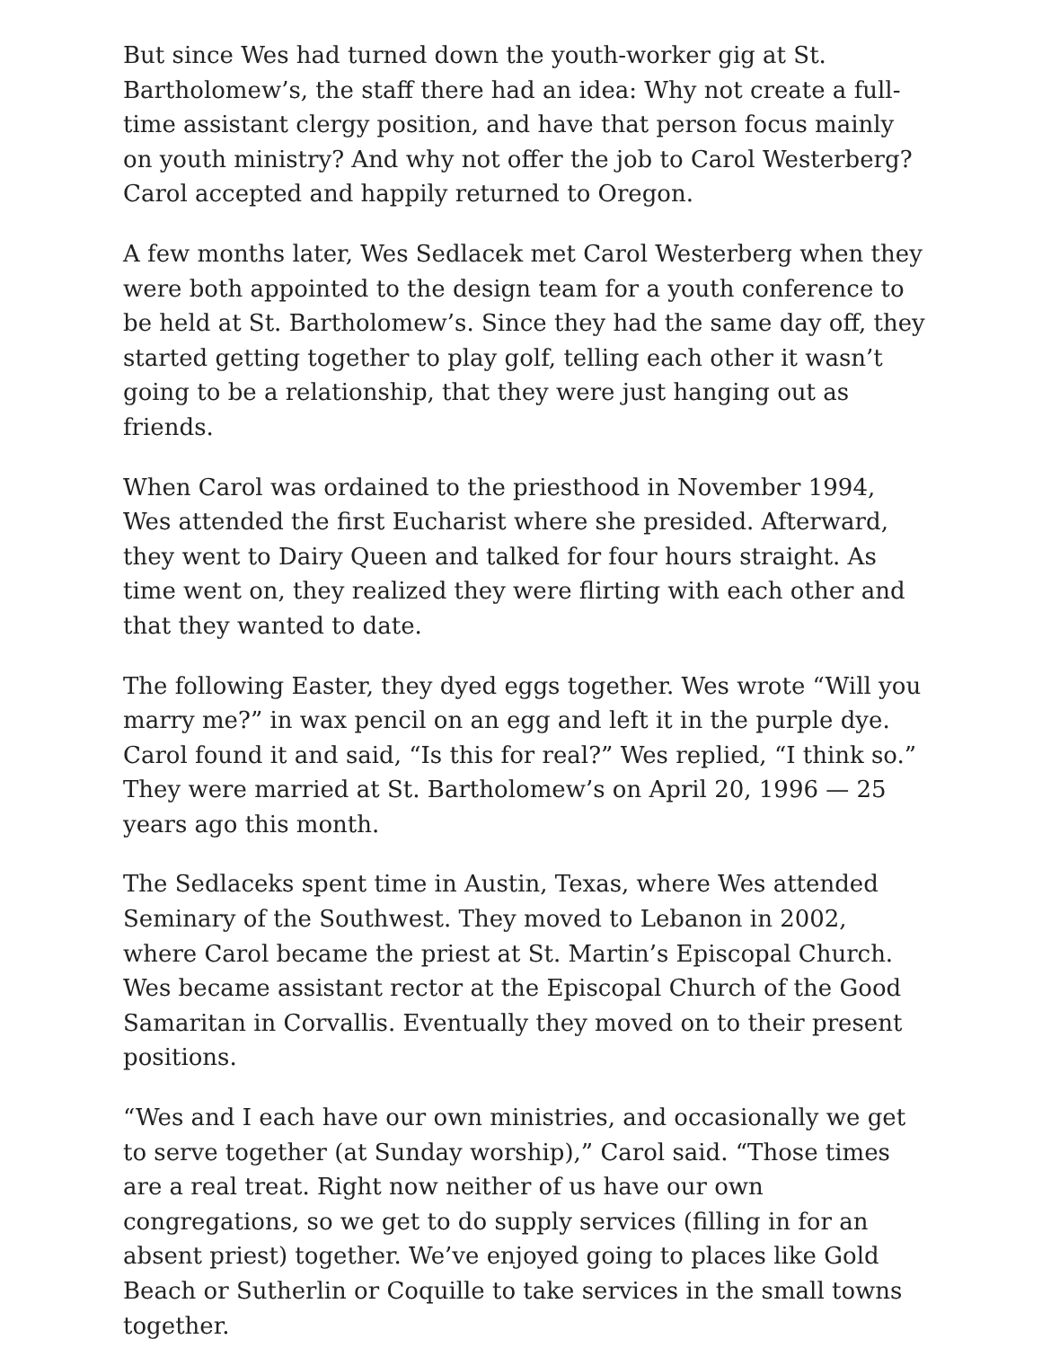But since Wes had turned down the youth-worker gig at St. Bartholomew’s, the staff there had an idea: Why not create a full-time assistant clergy position, and have that person focus mainly on youth ministry? And why not offer the job to Carol Westerberg? Carol accepted and happily returned to Oregon.
A few months later, Wes Sedlacek met Carol Westerberg when they were both appointed to the design team for a youth conference to be held at St. Bartholomew’s. Since they had the same day off, they started getting together to play golf, telling each other it wasn’t going to be a relationship, that they were just hanging out as friends.
When Carol was ordained to the priesthood in November 1994, Wes attended the first Eucharist where she presided. Afterward, they went to Dairy Queen and talked for four hours straight. As time went on, they realized they were flirting with each other and that they wanted to date.
The following Easter, they dyed eggs together. Wes wrote “Will you marry me?” in wax pencil on an egg and left it in the purple dye. Carol found it and said, “Is this for real?” Wes replied, “I think so.” They were married at St. Bartholomew’s on April 20, 1996 — 25 years ago this month.
The Sedlaceks spent time in Austin, Texas, where Wes attended Seminary of the Southwest. They moved to Lebanon in 2002, where Carol became the priest at St. Martin’s Episcopal Church. Wes became assistant rector at the Episcopal Church of the Good Samaritan in Corvallis. Eventually they moved on to their present positions.
“Wes and I each have our own ministries, and occasionally we get to serve together (at Sunday worship),” Carol said. “Those times are a real treat. Right now neither of us have our own congregations, so we get to do supply services (filling in for an absent priest) together. We’ve enjoyed going to places like Gold Beach or Sutherlin or Coquille to take services in the small towns together.